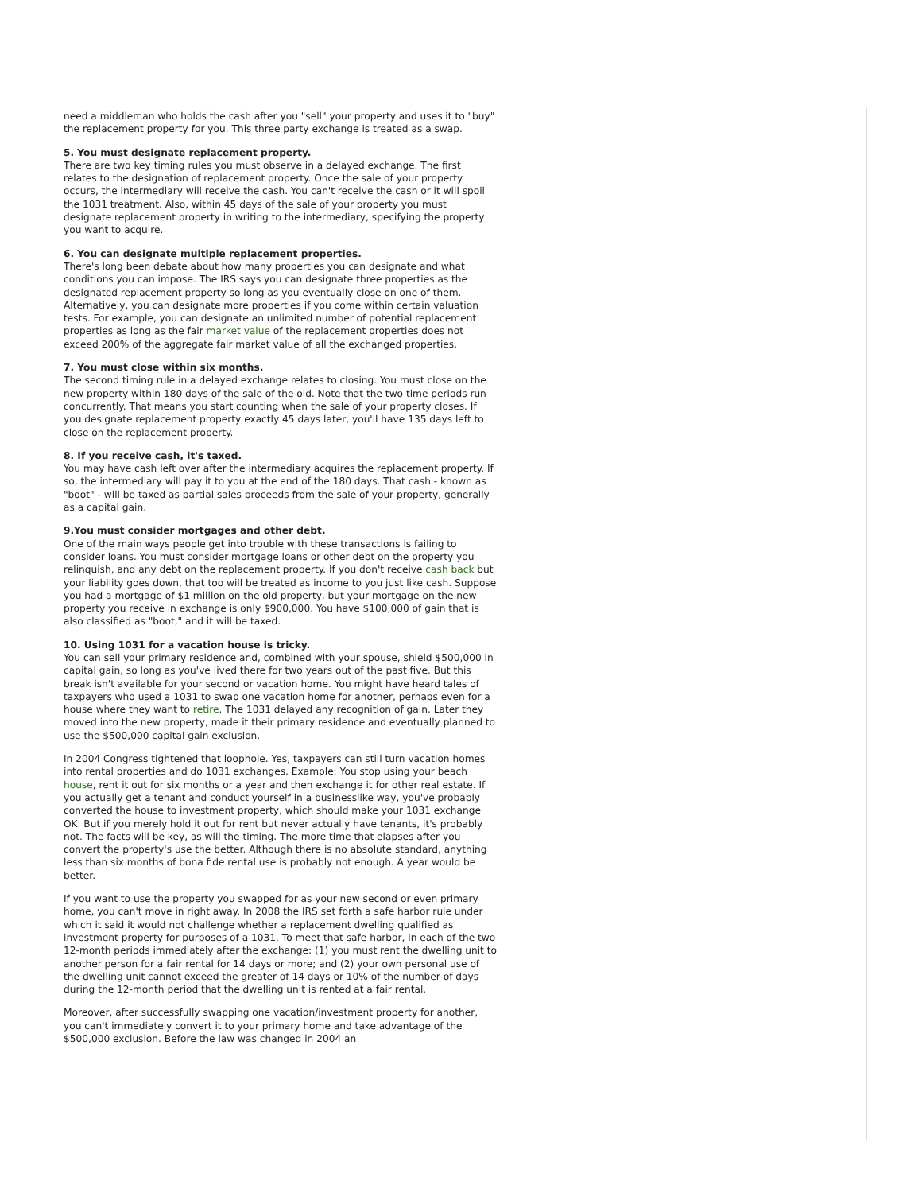need a middleman who holds the cash after you "sell" your property and uses it to "buy" the replacement property for you. This three party exchange is treated as a swap.
5. You must designate replacement property.
There are two key timing rules you must observe in a delayed exchange. The first relates to the designation of replacement property. Once the sale of your property occurs, the intermediary will receive the cash. You can't receive the cash or it will spoil the 1031 treatment. Also, within 45 days of the sale of your property you must designate replacement property in writing to the intermediary, specifying the property you want to acquire.
6. You can designate multiple replacement properties.
There's long been debate about how many properties you can designate and what conditions you can impose. The IRS says you can designate three properties as the designated replacement property so long as you eventually close on one of them. Alternatively, you can designate more properties if you come within certain valuation tests. For example, you can designate an unlimited number of potential replacement properties as long as the fair market value of the replacement properties does not exceed 200% of the aggregate fair market value of all the exchanged properties.
7. You must close within six months.
The second timing rule in a delayed exchange relates to closing. You must close on the new property within 180 days of the sale of the old. Note that the two time periods run concurrently. That means you start counting when the sale of your property closes. If you designate replacement property exactly 45 days later, you'll have 135 days left to close on the replacement property.
8. If you receive cash, it's taxed.
You may have cash left over after the intermediary acquires the replacement property. If so, the intermediary will pay it to you at the end of the 180 days. That cash - known as "boot" - will be taxed as partial sales proceeds from the sale of your property, generally as a capital gain.
9.You must consider mortgages and other debt.
One of the main ways people get into trouble with these transactions is failing to consider loans. You must consider mortgage loans or other debt on the property you relinquish, and any debt on the replacement property. If you don't receive cash back but your liability goes down, that too will be treated as income to you just like cash. Suppose you had a mortgage of $1 million on the old property, but your mortgage on the new property you receive in exchange is only $900,000. You have $100,000 of gain that is also classified as "boot," and it will be taxed.
10. Using 1031 for a vacation house is tricky.
You can sell your primary residence and, combined with your spouse, shield $500,000 in capital gain, so long as you've lived there for two years out of the past five. But this break isn't available for your second or vacation home. You might have heard tales of taxpayers who used a 1031 to swap one vacation home for another, perhaps even for a house where they want to retire. The 1031 delayed any recognition of gain. Later they moved into the new property, made it their primary residence and eventually planned to use the $500,000 capital gain exclusion.
In 2004 Congress tightened that loophole. Yes, taxpayers can still turn vacation homes into rental properties and do 1031 exchanges. Example: You stop using your beach house, rent it out for six months or a year and then exchange it for other real estate. If you actually get a tenant and conduct yourself in a businesslike way, you've probably converted the house to investment property, which should make your 1031 exchange OK. But if you merely hold it out for rent but never actually have tenants, it's probably not. The facts will be key, as will the timing. The more time that elapses after you convert the property's use the better. Although there is no absolute standard, anything less than six months of bona fide rental use is probably not enough. A year would be better.
If you want to use the property you swapped for as your new second or even primary home, you can't move in right away. In 2008 the IRS set forth a safe harbor rule under which it said it would not challenge whether a replacement dwelling qualified as investment property for purposes of a 1031. To meet that safe harbor, in each of the two 12-month periods immediately after the exchange: (1) you must rent the dwelling unit to another person for a fair rental for 14 days or more; and (2) your own personal use of the dwelling unit cannot exceed the greater of 14 days or 10% of the number of days during the 12-month period that the dwelling unit is rented at a fair rental.
Moreover, after successfully swapping one vacation/investment property for another, you can't immediately convert it to your primary home and take advantage of the $500,000 exclusion. Before the law was changed in 2004 an